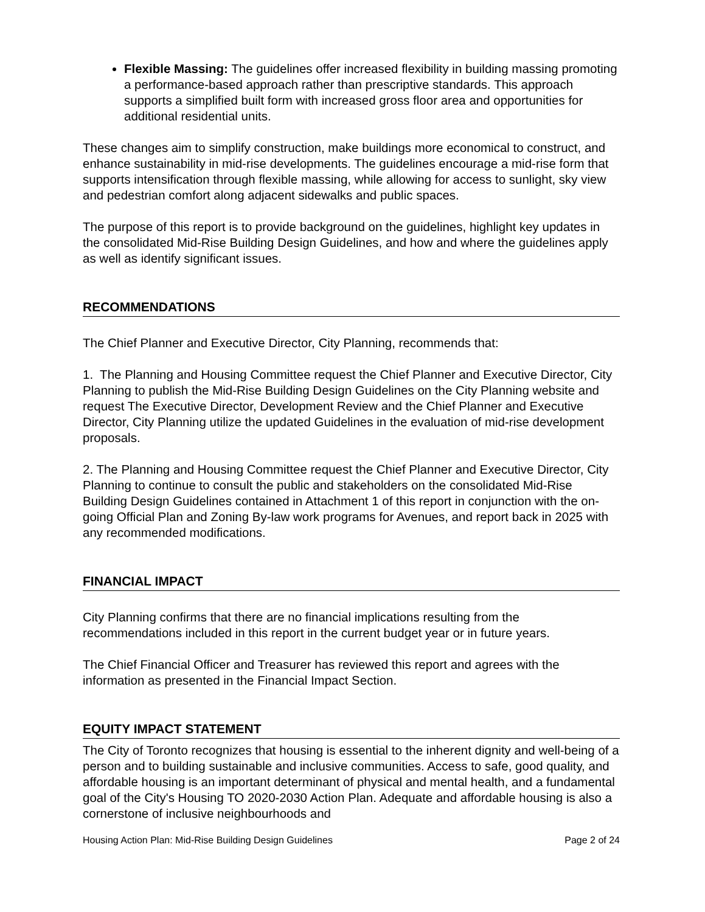Flexible Massing: The guidelines offer increased flexibility in building massing promoting a performance-based approach rather than prescriptive standards. This approach supports a simplified built form with increased gross floor area and opportunities for additional residential units.
These changes aim to simplify construction, make buildings more economical to construct, and enhance sustainability in mid-rise developments. The guidelines encourage a mid-rise form that supports intensification through flexible massing, while allowing for access to sunlight, sky view and pedestrian comfort along adjacent sidewalks and public spaces.
The purpose of this report is to provide background on the guidelines, highlight key updates in the consolidated Mid-Rise Building Design Guidelines, and how and where the guidelines apply as well as identify significant issues.
RECOMMENDATIONS
The Chief Planner and Executive Director, City Planning, recommends that:
1. The Planning and Housing Committee request the Chief Planner and Executive Director, City Planning to publish the Mid-Rise Building Design Guidelines on the City Planning website and request The Executive Director, Development Review and the Chief Planner and Executive Director, City Planning utilize the updated Guidelines in the evaluation of mid-rise development proposals.
2. The Planning and Housing Committee request the Chief Planner and Executive Director, City Planning to continue to consult the public and stakeholders on the consolidated Mid-Rise Building Design Guidelines contained in Attachment 1 of this report in conjunction with the on-going Official Plan and Zoning By-law work programs for Avenues, and report back in 2025 with any recommended modifications.
FINANCIAL IMPACT
City Planning confirms that there are no financial implications resulting from the recommendations included in this report in the current budget year or in future years.
The Chief Financial Officer and Treasurer has reviewed this report and agrees with the information as presented in the Financial Impact Section.
EQUITY IMPACT STATEMENT
The City of Toronto recognizes that housing is essential to the inherent dignity and well-being of a person and to building sustainable and inclusive communities. Access to safe, good quality, and affordable housing is an important determinant of physical and mental health, and a fundamental goal of the City's Housing TO 2020-2030 Action Plan. Adequate and affordable housing is also a cornerstone of inclusive neighbourhoods and
Housing Action Plan: Mid-Rise Building Design Guidelines Page 2 of 24